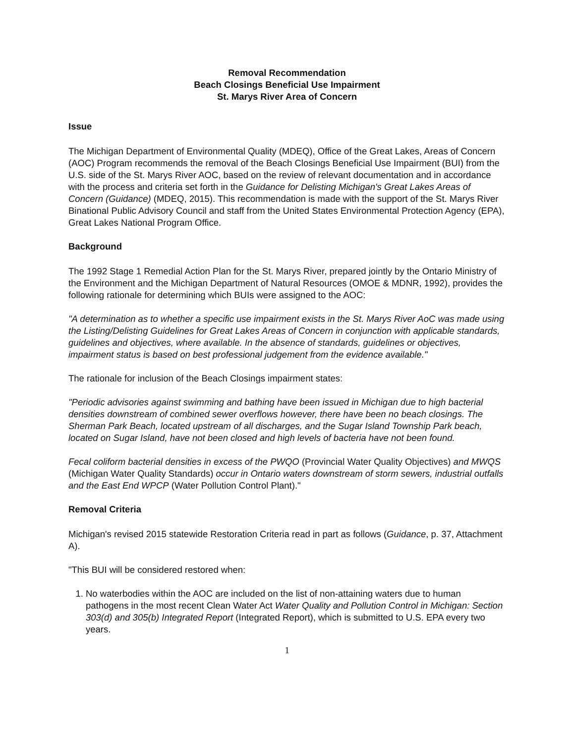Removal Recommendation
Beach Closings Beneficial Use Impairment
St. Marys River Area of Concern
Issue
The Michigan Department of Environmental Quality (MDEQ), Office of the Great Lakes, Areas of Concern (AOC) Program recommends the removal of the Beach Closings Beneficial Use Impairment (BUI) from the U.S. side of the St. Marys River AOC, based on the review of relevant documentation and in accordance with the process and criteria set forth in the Guidance for Delisting Michigan's Great Lakes Areas of Concern (Guidance) (MDEQ, 2015). This recommendation is made with the support of the St. Marys River Binational Public Advisory Council and staff from the United States Environmental Protection Agency (EPA), Great Lakes National Program Office.
Background
The 1992 Stage 1 Remedial Action Plan for the St. Marys River, prepared jointly by the Ontario Ministry of the Environment and the Michigan Department of Natural Resources (OMOE & MDNR, 1992), provides the following rationale for determining which BUIs were assigned to the AOC:
"A determination as to whether a specific use impairment exists in the St. Marys River AoC was made using the Listing/Delisting Guidelines for Great Lakes Areas of Concern in conjunction with applicable standards, guidelines and objectives, where available. In the absence of standards, guidelines or objectives, impairment status is based on best professional judgement from the evidence available."
The rationale for inclusion of the Beach Closings impairment states:
"Periodic advisories against swimming and bathing have been issued in Michigan due to high bacterial densities downstream of combined sewer overflows however, there have been no beach closings. The Sherman Park Beach, located upstream of all discharges, and the Sugar Island Township Park beach, located on Sugar Island, have not been closed and high levels of bacteria have not been found.
Fecal coliform bacterial densities in excess of the PWQO (Provincial Water Quality Objectives) and MWQS (Michigan Water Quality Standards) occur in Ontario waters downstream of storm sewers, industrial outfalls and the East End WPCP (Water Pollution Control Plant)."
Removal Criteria
Michigan's revised 2015 statewide Restoration Criteria read in part as follows (Guidance, p. 37, Attachment A).
"This BUI will be considered restored when:
1. No waterbodies within the AOC are included on the list of non-attaining waters due to human pathogens in the most recent Clean Water Act Water Quality and Pollution Control in Michigan: Section 303(d) and 305(b) Integrated Report (Integrated Report), which is submitted to U.S. EPA every two years.
1